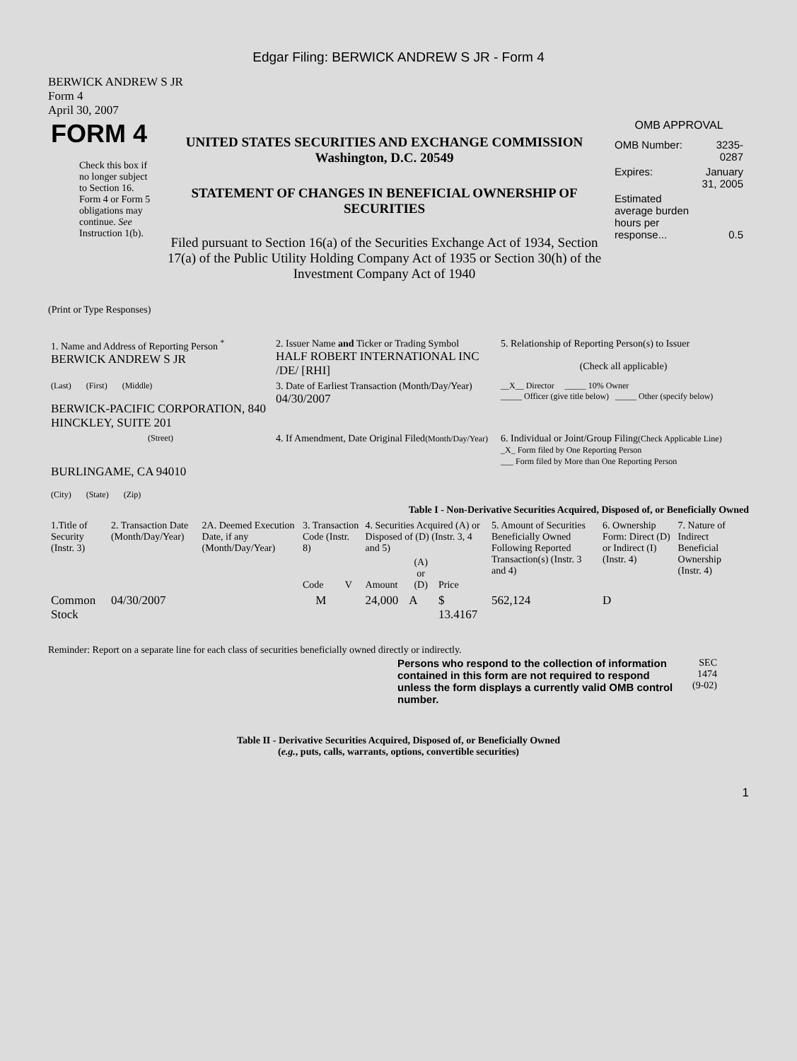Edgar Filing: BERWICK ANDREW S JR - Form 4
BERWICK ANDREW S JR
Form 4
April 30, 2007
| FORM 4 Check this box if no longer subject to Section 16. Form 4 or Form 5 obligations may continue. See Instruction 1(b). | UNITED STATES SECURITIES AND EXCHANGE COMMISSION Washington, D.C. 20549 STATEMENT OF CHANGES IN BENEFICIAL OWNERSHIP OF SECURITIES Filed pursuant to Section 16(a) of the Securities Exchange Act of 1934, Section 17(a) of the Public Utility Holding Company Act of 1935 or Section 30(h) of the Investment Company Act of 1940 | OMB APPROVAL / OMB Number: / 3235-0287 / / Expires: / January 31, 2005 / / Estimated average burden hours per response... / 0.5 / |
(Print or Type Responses)
| 1. Name and Address of Reporting Person <sup>*</sup> BERWICK ANDREW S JR | 2. Issuer Name and Ticker or Trading Symbol HALF ROBERT INTERNATIONAL INC /DE/ [RHI] | 5. Relationship of Reporting Person(s) to Issuer (Check all applicable) |
| (Last) (First) (Middle) BERWICK-PACIFIC CORPORATION, 840 HINCKLEY, SUITE 201 | 3. Date of Earliest Transaction (Month/Day/Year) 04/30/2007 | __X__ Director _____ 10% Owner _____ Officer (give title below) _____ Other (specify below) |
| (Street) BURLINGAME, CA 94010 (City) (State) (Zip) | 4. If Amendment, Date Original Filed (Month/Day/Year) | 6. Individual or Joint/Group Filing (Check Applicable Line) _X_ Form filed by One Reporting Person ___ Form filed by More than One Reporting Person |
Table I - Non-Derivative Securities Acquired, Disposed of, or Beneficially Owned
| 1.Title of Security (Instr. 3) | 2. Transaction Date (Month/Day/Year) | 2A. Deemed Execution Date, if any (Month/Day/Year) | 3. Transaction Code (Instr. 8) | | 4. Securities Acquired (A) or Disposed of (D) (Instr. 3, 4 and 5) | | | 5. Amount of Securities Beneficially Owned Following Reported Transaction(s) (Instr. 3 and 4) | 6. Ownership Form: Direct (D) or Indirect (I) (Instr. 4) | 7. Nature of Indirect Beneficial Ownership (Instr. 4) |
| --- | --- | --- | --- | --- | --- | --- | --- | --- | --- | --- |
| | | | Code | V | Amount | (A) or (D) | Price | | | |
| Common Stock | 04/30/2007 | | M | | 24,000 | A | $ 13.4167 | 562,124 | D | |
Reminder: Report on a separate line for each class of securities beneficially owned directly or indirectly.
| Persons who respond to the collection of information contained in this form are not required to respond unless the form displays a currently valid OMB control number. | SEC 1474 (9-02) |
Table II - Derivative Securities Acquired, Disposed of, or Beneficially Owned
(e.g., puts, calls, warrants, options, convertible securities)
1